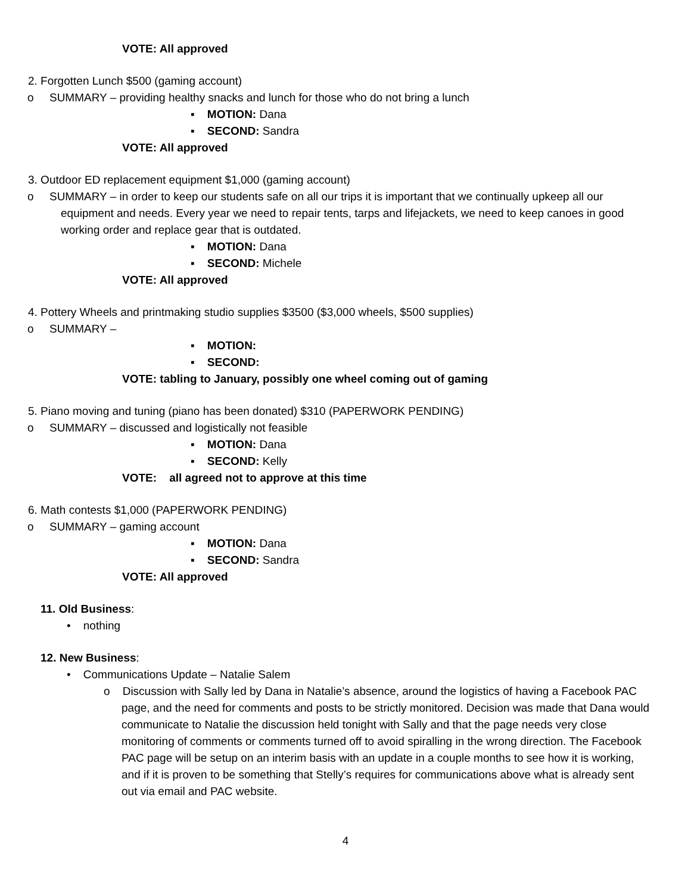VOTE: All approved
2. Forgotten Lunch $500 (gaming account)
o SUMMARY – providing healthy snacks and lunch for those who do not bring a lunch
▪ MOTION: Dana
▪ SECOND: Sandra
VOTE: All approved
3. Outdoor ED replacement equipment $1,000 (gaming account)
o SUMMARY – in order to keep our students safe on all our trips it is important that we continually upkeep all our equipment and needs. Every year we need to repair tents, tarps and lifejackets, we need to keep canoes in good working order and replace gear that is outdated.
▪ MOTION: Dana
▪ SECOND: Michele
VOTE: All approved
4. Pottery Wheels and printmaking studio supplies $3500 ($3,000 wheels, $500 supplies)
o SUMMARY –
▪ MOTION:
▪ SECOND:
VOTE: tabling to January, possibly one wheel coming out of gaming
5. Piano moving and tuning (piano has been donated) $310 (PAPERWORK PENDING)
o SUMMARY – discussed and logistically not feasible
▪ MOTION: Dana
▪ SECOND: Kelly
VOTE: all agreed not to approve at this time
6. Math contests $1,000 (PAPERWORK PENDING)
o SUMMARY – gaming account
▪ MOTION: Dana
▪ SECOND: Sandra
VOTE: All approved
11. Old Business:
• nothing
12. New Business:
• Communications Update – Natalie Salem
o Discussion with Sally led by Dana in Natalie’s absence, around the logistics of having a Facebook PAC page, and the need for comments and posts to be strictly monitored. Decision was made that Dana would communicate to Natalie the discussion held tonight with Sally and that the page needs very close monitoring of comments or comments turned off to avoid spiralling in the wrong direction. The Facebook PAC page will be setup on an interim basis with an update in a couple months to see how it is working, and if it is proven to be something that Stelly’s requires for communications above what is already sent out via email and PAC website.
4